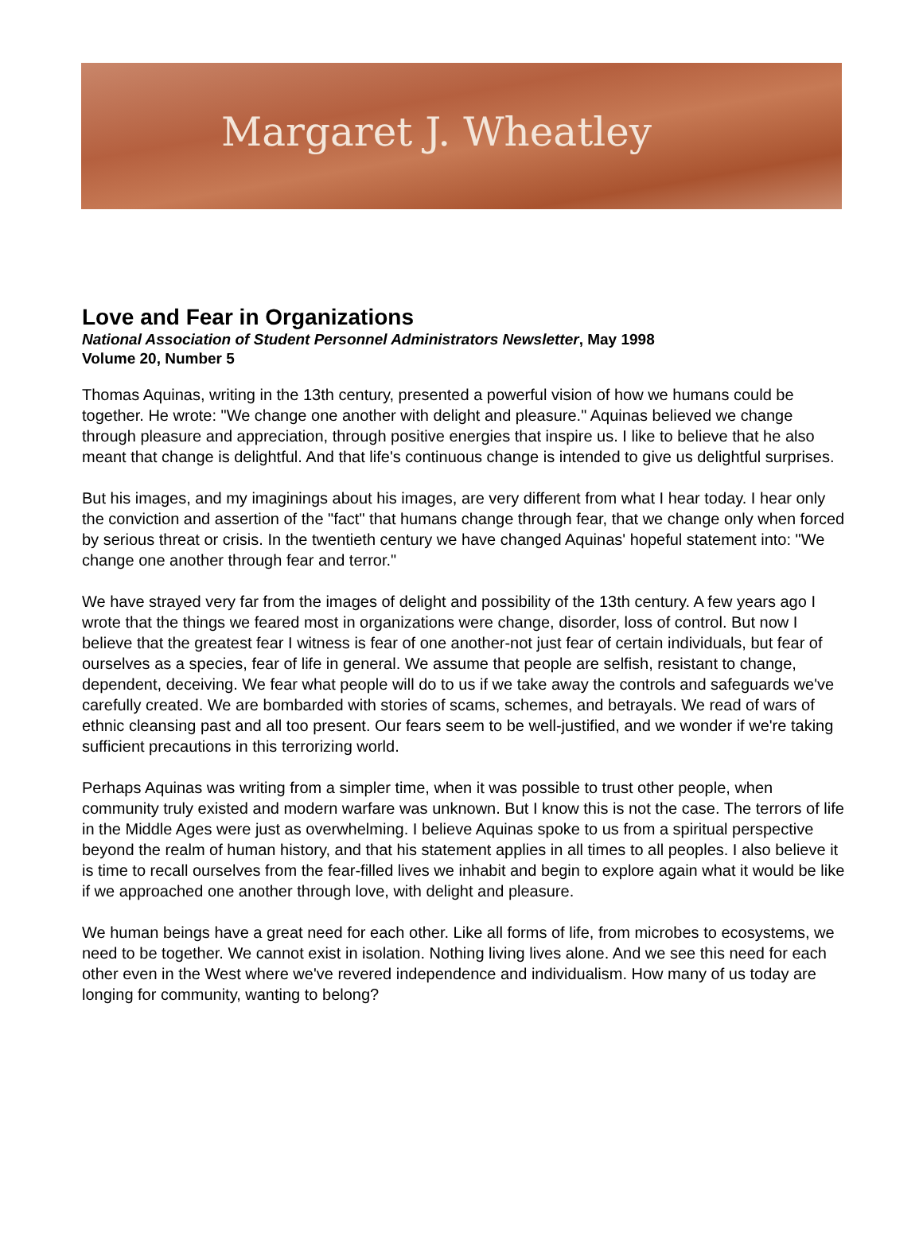Margaret J. Wheatley
Love and Fear in Organizations
National Association of Student Personnel Administrators Newsletter, May 1998
Volume 20, Number 5
Thomas Aquinas, writing in the 13th century, presented a powerful vision of how we humans could be together. He wrote: "We change one another with delight and pleasure." Aquinas believed we change through pleasure and appreciation, through positive energies that inspire us. I like to believe that he also meant that change is delightful. And that life's continuous change is intended to give us delightful surprises.
But his images, and my imaginings about his images, are very different from what I hear today. I hear only the conviction and assertion of the "fact" that humans change through fear, that we change only when forced by serious threat or crisis. In the twentieth century we have changed Aquinas' hopeful statement into: "We change one another through fear and terror."
We have strayed very far from the images of delight and possibility of the 13th century. A few years ago I wrote that the things we feared most in organizations were change, disorder, loss of control. But now I believe that the greatest fear I witness is fear of one another-not just fear of certain individuals, but fear of ourselves as a species, fear of life in general. We assume that people are selfish, resistant to change, dependent, deceiving. We fear what people will do to us if we take away the controls and safeguards we've carefully created. We are bombarded with stories of scams, schemes, and betrayals. We read of wars of ethnic cleansing past and all too present. Our fears seem to be well-justified, and we wonder if we're taking sufficient precautions in this terrorizing world.
Perhaps Aquinas was writing from a simpler time, when it was possible to trust other people, when community truly existed and modern warfare was unknown. But I know this is not the case. The terrors of life in the Middle Ages were just as overwhelming. I believe Aquinas spoke to us from a spiritual perspective beyond the realm of human history, and that his statement applies in all times to all peoples. I also believe it is time to recall ourselves from the fear-filled lives we inhabit and begin to explore again what it would be like if we approached one another through love, with delight and pleasure.
We human beings have a great need for each other. Like all forms of life, from microbes to ecosystems, we need to be together. We cannot exist in isolation. Nothing living lives alone. And we see this need for each other even in the West where we've revered independence and individualism. How many of us today are longing for community, wanting to belong?